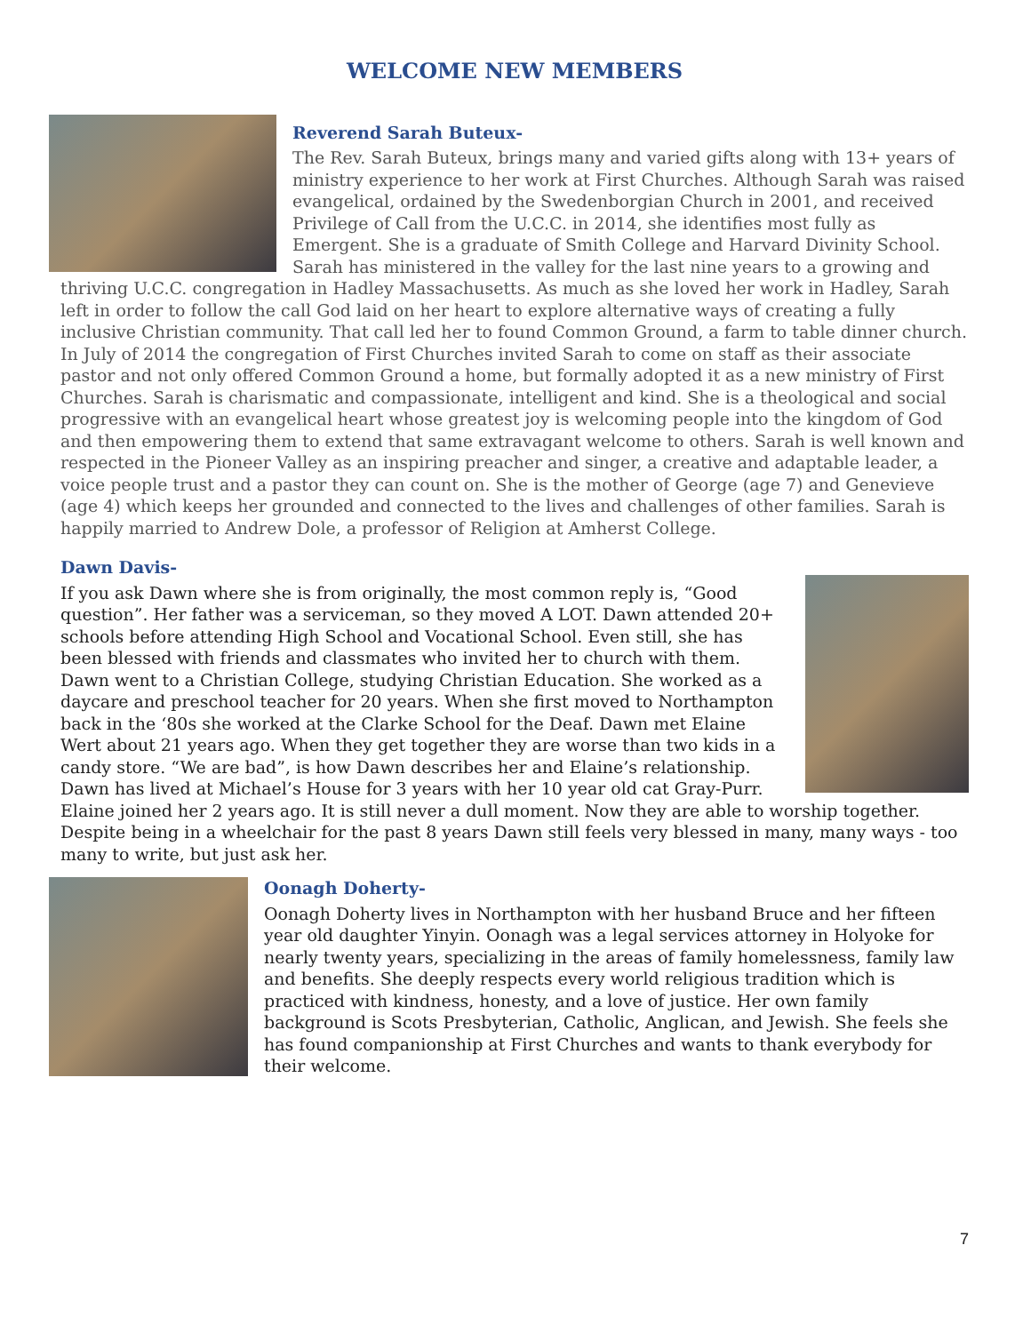WELCOME NEW MEMBERS
Reverend Sarah Buteux-
The Rev. Sarah Buteux, brings many and varied gifts along with 13+ years of ministry experience to her work at First Churches. Although Sarah was raised evangelical, ordained by the Swedenborgian Church in 2001, and received Privilege of Call from the U.C.C. in 2014, she identifies most fully as Emergent. She is a graduate of Smith College and Harvard Divinity School. Sarah has ministered in the valley for the last nine years to a growing and thriving U.C.C. congregation in Hadley Massachusetts. As much as she loved her work in Hadley, Sarah left in order to follow the call God laid on her heart to explore alternative ways of creating a fully inclusive Christian community. That call led her to found Common Ground, a farm to table dinner church. In July of 2014 the congregation of First Churches invited Sarah to come on staff as their associate pastor and not only offered Common Ground a home, but formally adopted it as a new ministry of First Churches. Sarah is charismatic and compassionate, intelligent and kind. She is a theological and social progressive with an evangelical heart whose greatest joy is welcoming people into the kingdom of God and then empowering them to extend that same extravagant welcome to others. Sarah is well known and respected in the Pioneer Valley as an inspiring preacher and singer, a creative and adaptable leader, a voice people trust and a pastor they can count on. She is the mother of George (age 7) and Genevieve (age 4) which keeps her grounded and connected to the lives and challenges of other families. Sarah is happily married to Andrew Dole, a professor of Religion at Amherst College.
Dawn Davis-
If you ask Dawn where she is from originally, the most common reply is, “Good question”. Her father was a serviceman, so they moved A LOT. Dawn attended 20+ schools before attending High School and Vocational School. Even still, she has been blessed with friends and classmates who invited her to church with them. Dawn went to a Christian College, studying Christian Education. She worked as a daycare and preschool teacher for 20 years. When she first moved to Northampton back in the ‘80s she worked at the Clarke School for the Deaf. Dawn met Elaine Wert about 21 years ago. When they get together they are worse than two kids in a candy store. “We are bad”, is how Dawn describes her and Elaine’s relationship. Dawn has lived at Michael’s House for 3 years with her 10 year old cat Gray-Purr. Elaine joined her 2 years ago. It is still never a dull moment. Now they are able to worship together. Despite being in a wheelchair for the past 8 years Dawn still feels very blessed in many, many ways - too many to write, but just ask her.
Oonagh Doherty-
Oonagh Doherty lives in Northampton with her husband Bruce and her fifteen year old daughter Yinyin. Oonagh was a legal services attorney in Holyoke for nearly twenty years, specializing in the areas of family homelessness, family law and benefits. She deeply respects every world religious tradition which is practiced with kindness, honesty, and a love of justice. Her own family background is Scots Presbyterian, Catholic, Anglican, and Jewish. She feels she has found companionship at First Churches and wants to thank everybody for their welcome.
7